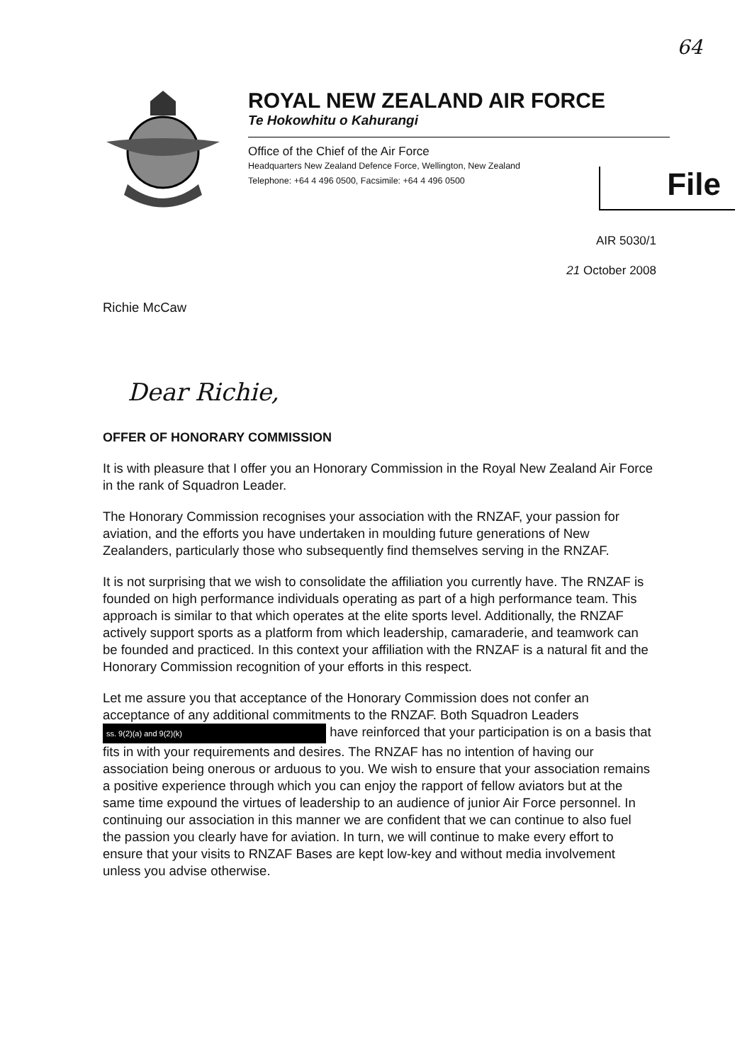64
ROYAL NEW ZEALAND AIR FORCE
Te Hokowhitu o Kahurangi
Office of the Chief of the Air Force
Headquarters New Zealand Defence Force, Wellington, New Zealand
Telephone: +64 4 496 0500, Facsimile: +64 4 496 0500
File
AIR 5030/1
21 October 2008
Richie McCaw
Dear Richie,
OFFER OF HONORARY COMMISSION
It is with pleasure that I offer you an Honorary Commission in the Royal New Zealand Air Force in the rank of Squadron Leader.
The Honorary Commission recognises your association with the RNZAF, your passion for aviation, and the efforts you have undertaken in moulding future generations of New Zealanders, particularly those who subsequently find themselves serving in the RNZAF.
It is not surprising that we wish to consolidate the affiliation you currently have. The RNZAF is founded on high performance individuals operating as part of a high performance team. This approach is similar to that which operates at the elite sports level. Additionally, the RNZAF actively support sports as a platform from which leadership, camaraderie, and teamwork can be founded and practiced. In this context your affiliation with the RNZAF is a natural fit and the Honorary Commission recognition of your efforts in this respect.
Let me assure you that acceptance of the Honorary Commission does not confer an acceptance of any additional commitments to the RNZAF. Both Squadron Leaders ss. 9(2)(a) and 9(2)(k) have reinforced that your participation is on a basis that fits in with your requirements and desires. The RNZAF has no intention of having our association being onerous or arduous to you. We wish to ensure that your association remains a positive experience through which you can enjoy the rapport of fellow aviators but at the same time expound the virtues of leadership to an audience of junior Air Force personnel. In continuing our association in this manner we are confident that we can continue to also fuel the passion you clearly have for aviation. In turn, we will continue to make every effort to ensure that your visits to RNZAF Bases are kept low-key and without media involvement unless you advise otherwise.